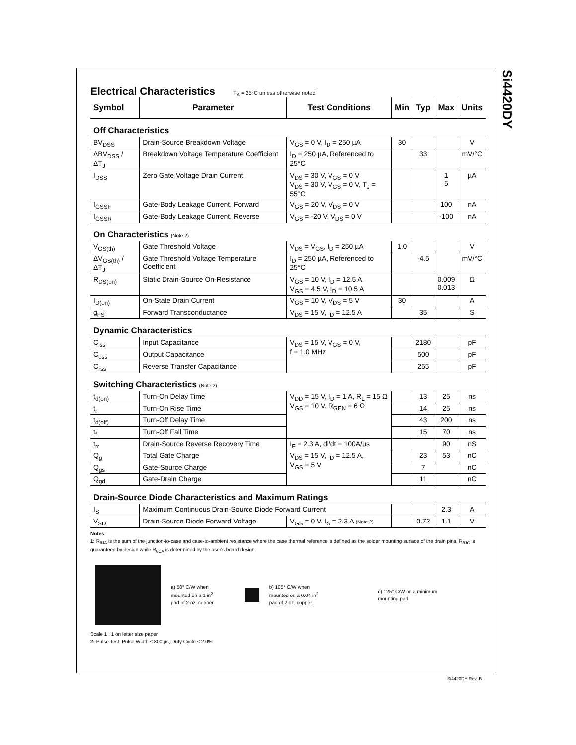Si4420DY
Electrical Characteristics
T<sub>A</sub> = 25°C unless otherwise noted
| Symbol | Parameter | Test Conditions | Min | Typ | Max | Units |
| --- | --- | --- | --- | --- | --- | --- |
| Off Characteristics | | | | | | |
| BV<sub>DSS</sub> | Drain-Source Breakdown Voltage | V<sub>GS</sub> = 0 V, I<sub>D</sub> = 250 µA | 30 | | | V |
| ΔBV<sub>DSS</sub> / ΔT<sub>J</sub> | Breakdown Voltage Temperature Coefficient | I<sub>D</sub> = 250 µA, Referenced to 25°C | | 33 | | mV/°C |
| I<sub>DSS</sub> | Zero Gate Voltage Drain Current | V<sub>DS</sub> = 30 V, V<sub>GS</sub> = 0 V V<sub>DS</sub> = 30 V, V<sub>GS</sub> = 0 V, T<sub>J</sub> = 55°C | | | 1 5 | µA |
| I<sub>GSSF</sub> | Gate-Body Leakage Current, Forward | V<sub>GS</sub> = 20 V, V<sub>DS</sub> = 0 V | | | 100 | nA |
| I<sub>GSSR</sub> | Gate-Body Leakage Current, Reverse | V<sub>GS</sub> = -20 V, V<sub>DS</sub> = 0 V | | | -100 | nA |
| On Characteristics (Note 2) | | | | | | |
| V<sub>GS(th)</sub> | Gate Threshold Voltage | V<sub>DS</sub> = V<sub>GS</sub>, I<sub>D</sub> = 250 µA | 1.0 | | | V |
| ΔV<sub>GS(th)</sub> / ΔT<sub>J</sub> | Gate Threshold Voltage Temperature Coefficient | I<sub>D</sub> = 250 µA, Referenced to 25°C | | -4.5 | | mV/°C |
| R<sub>DS(on)</sub> | Static Drain-Source On-Resistance | V<sub>GS</sub> = 10 V, I<sub>D</sub> = 12.5 A V<sub>GS</sub> = 4.5 V, I<sub>D</sub> = 10.5 A | | | 0.009 0.013 | Ω |
| I<sub>D(on)</sub> | On-State Drain Current | V<sub>GS</sub> = 10 V, V<sub>DS</sub> = 5 V | 30 | | | A |
| g<sub>FS</sub> | Forward Transconductance | V<sub>DS</sub> = 15 V, I<sub>D</sub> = 12.5 A | | 35 | | S |
| Dynamic Characteristics | | | | | | |
| C<sub>iss</sub> | Input Capacitance | V<sub>DS</sub> = 15 V, V<sub>GS</sub> = 0 V, f = 1.0 MHz | | 2180 | | pF |
| C<sub>oss</sub> | Output Capacitance | | | 500 | | pF |
| C<sub>rss</sub> | Reverse Transfer Capacitance | | | 255 | | pF |
| Switching Characteristics (Note 2) | | | | | | |
| t<sub>d(on)</sub> | Turn-On Delay Time | V<sub>DD</sub> = 15 V, I<sub>D</sub> = 1 A, R<sub>L</sub> = 15 Ω V<sub>GS</sub> = 10 V, R<sub>GEN</sub> = 6 Ω | | 13 | 25 | ns |
| t<sub>r</sub> | Turn-On Rise Time | | | 14 | 25 | ns |
| t<sub>d(off)</sub> | Turn-Off Delay Time | | | 43 | 200 | ns |
| t<sub>f</sub> | Turn-Off Fall Time | | | 15 | 70 | ns |
| t<sub>rr</sub> | Drain-Source Reverse Recovery Time | I<sub>F</sub> = 2.3 A, di/dt = 100A/µs | | | 90 | nS |
| Q<sub>g</sub> | Total Gate Charge | V<sub>DS</sub> = 15 V, I<sub>D</sub> = 12.5 A, V<sub>GS</sub> = 5 V | | 23 | 53 | nC |
| Q<sub>gs</sub> | Gate-Source Charge | | | 7 | | nC |
| Q<sub>gd</sub> | Gate-Drain Charge | | | 11 | | nC |
| Drain-Source Diode Characteristics and Maximum Ratings | | | | | | |
| I<sub>S</sub> | Maximum Continuous Drain-Source Diode Forward Current | | | | 2.3 | A |
| V<sub>SD</sub> | Drain-Source Diode Forward Voltage | V<sub>GS</sub> = 0 V, I<sub>S</sub> = 2.3 A (Note 2) | | 0.72 | 1.1 | V |
Notes:
1: R<sub>θJA</sub> is the sum of the junction-to-case and case-to-ambient resistance where the case thermal reference is defined as the solder mounting surface of the drain pins. R<sub>θJC</sub> is guaranteed by design while R<sub>θCA</sub> is determined by the user's board design.
a) 50° C/W when
mounted on a 1 in<sup>2</sup>
pad of 2 oz. copper.
b) 105° C/W when
mounted on a 0.04 in<sup>2</sup>
pad of 2 oz. copper.
c) 125° C/W on a minimum
mounting pad.
Scale 1 : 1 on letter size paper
2: Pulse Test: Pulse Width ≤ 300 µs, Duty Cycle ≤ 2.0%
Si4420DY Rev. B